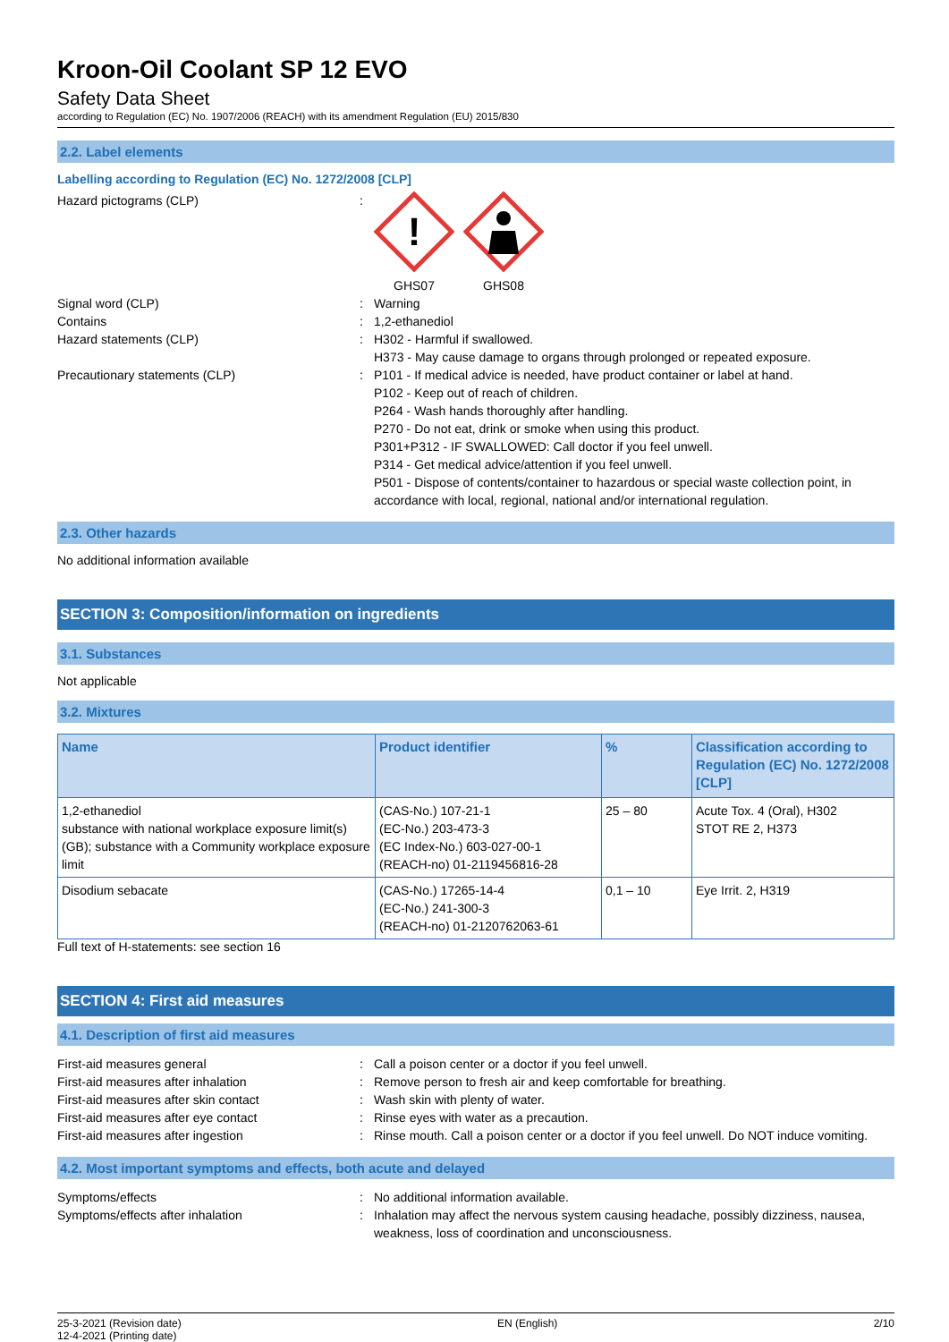Kroon-Oil Coolant SP 12 EVO
Safety Data Sheet
according to Regulation (EC) No. 1907/2006 (REACH) with its amendment Regulation (EU) 2015/830
2.2. Label elements
Labelling according to Regulation (EC) No. 1272/2008 [CLP]
Hazard pictograms (CLP) :
!
GHS07
GHS08
Signal word (CLP) : Warning
Contains : 1,2-ethanediol
Hazard statements (CLP) : H302 - Harmful if swallowed.
H373 - May cause damage to organs through prolonged or repeated exposure.
Precautionary statements (CLP) : P101 - If medical advice is needed, have product container or label at hand.
P102 - Keep out of reach of children.
P264 - Wash hands thoroughly after handling.
P270 - Do not eat, drink or smoke when using this product.
P301+P312 - IF SWALLOWED: Call doctor if you feel unwell.
P314 - Get medical advice/attention if you feel unwell.
P501 - Dispose of contents/container to hazardous or special waste collection point, in accordance with local, regional, national and/or international regulation.
2.3. Other hazards
No additional information available
SECTION 3: Composition/information on ingredients
3.1. Substances
Not applicable
3.2. Mixtures
| Name | Product identifier | % | Classification according to Regulation (EC) No. 1272/2008 [CLP] |
| --- | --- | --- | --- |
| 1,2-ethanediol substance with national workplace exposure limit(s) (GB); substance with a Community workplace exposure limit | (CAS-No.) 107-21-1 (EC-No.) 203-473-3 (EC Index-No.) 603-027-00-1 (REACH-no) 01-2119456816-28 | 25 – 80 | Acute Tox. 4 (Oral), H302 STOT RE 2, H373 |
| Disodium sebacate | (CAS-No.) 17265-14-4 (EC-No.) 241-300-3 (REACH-no) 01-2120762063-61 | 0,1 – 10 | Eye Irrit. 2, H319 |
Full text of H-statements: see section 16
SECTION 4: First aid measures
4.1. Description of first aid measures
First-aid measures general : Call a poison center or a doctor if you feel unwell.
First-aid measures after inhalation : Remove person to fresh air and keep comfortable for breathing.
First-aid measures after skin contact : Wash skin with plenty of water.
First-aid measures after eye contact : Rinse eyes with water as a precaution.
First-aid measures after ingestion : Rinse mouth. Call a poison center or a doctor if you feel unwell. Do NOT induce vomiting.
4.2. Most important symptoms and effects, both acute and delayed
Symptoms/effects : No additional information available.
Symptoms/effects after inhalation : Inhalation may affect the nervous system causing headache, possibly dizziness, nausea, weakness, loss of coordination and unconsciousness.
25-3-2021 (Revision date)
12-4-2021 (Printing date)
EN (English) 2/10